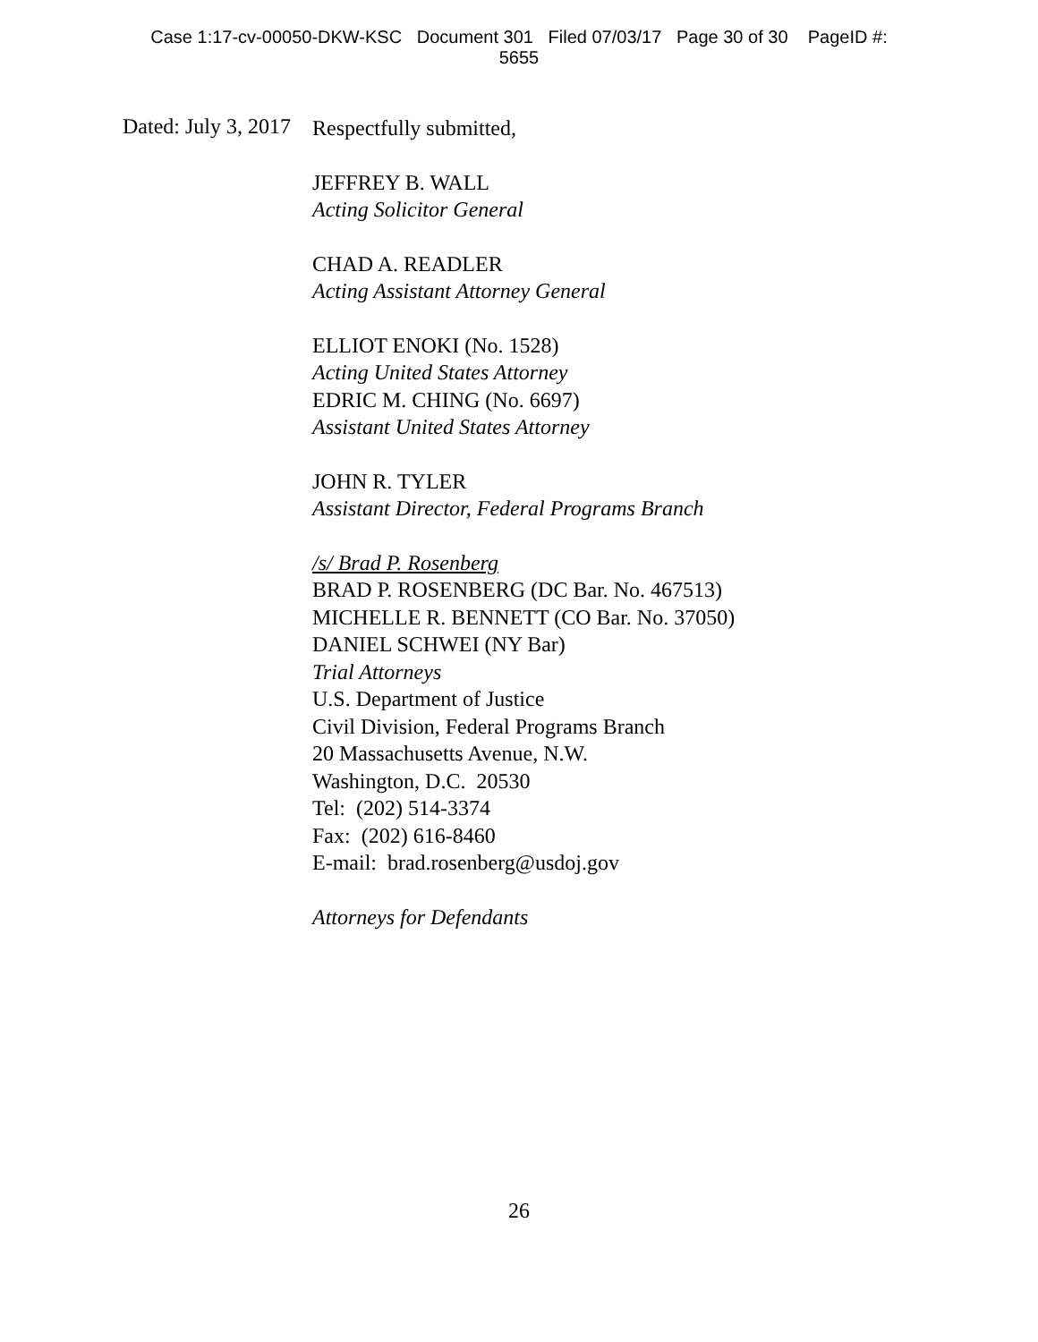Case 1:17-cv-00050-DKW-KSC Document 301 Filed 07/03/17 Page 30 of 30 PageID #:
5655
Dated: July 3, 2017
Respectfully submitted,
JEFFREY B. WALL
Acting Solicitor General
CHAD A. READLER
Acting Assistant Attorney General
ELLIOT ENOKI (No. 1528)
Acting United States Attorney
EDRIC M. CHING (No. 6697)
Assistant United States Attorney
JOHN R. TYLER
Assistant Director, Federal Programs Branch
/s/ Brad P. Rosenberg
BRAD P. ROSENBERG (DC Bar. No. 467513)
MICHELLE R. BENNETT (CO Bar. No. 37050)
DANIEL SCHWEI (NY Bar)
Trial Attorneys
U.S. Department of Justice
Civil Division, Federal Programs Branch
20 Massachusetts Avenue, N.W.
Washington, D.C. 20530
Tel: (202) 514-3374
Fax: (202) 616-8460
E-mail: brad.rosenberg@usdoj.gov
Attorneys for Defendants
26